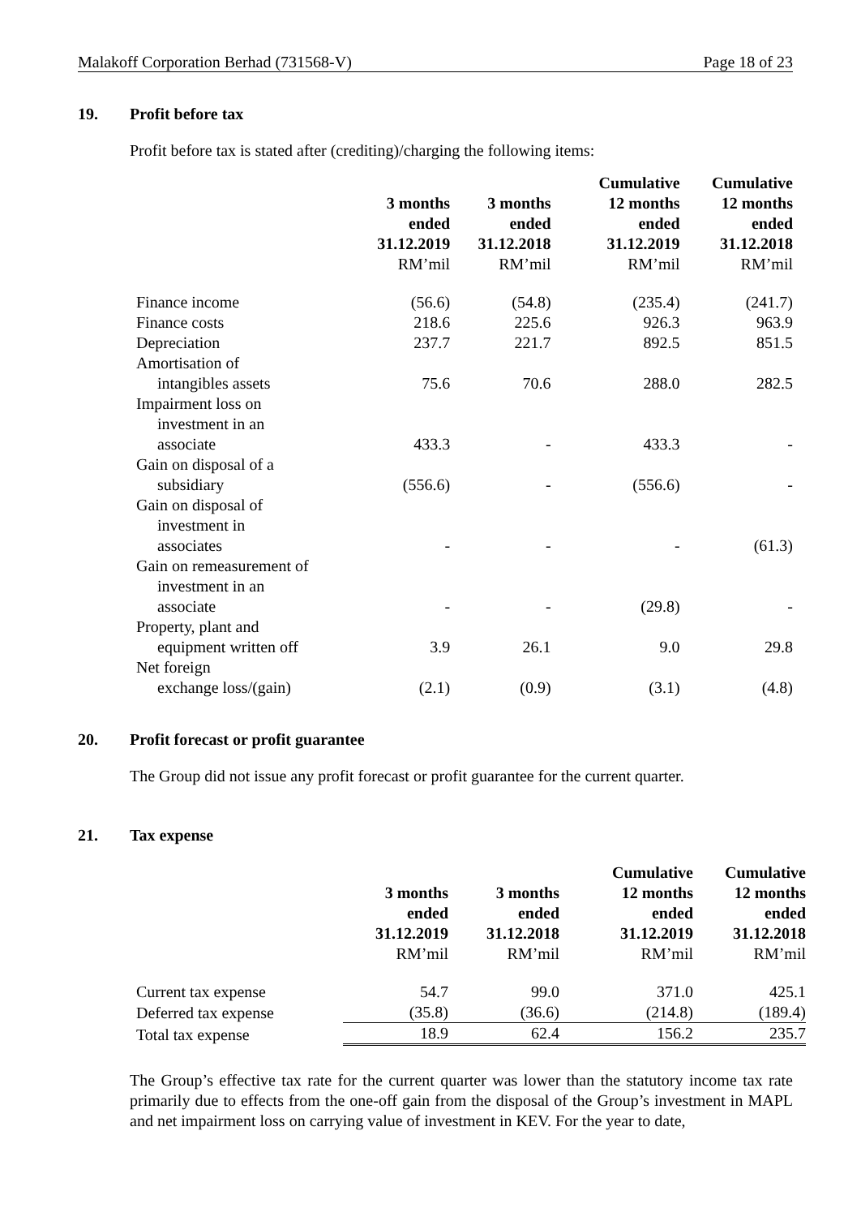Malakoff Corporation Berhad (731568-V) Page 18 of 23
19. Profit before tax
Profit before tax is stated after (crediting)/charging the following items:
| | 3 months ended 31.12.2019 RM’mil | 3 months ended 31.12.2018 RM’mil | Cumulative 12 months ended 31.12.2019 RM’mil | Cumulative 12 months ended 31.12.2018 RM’mil |
| --- | --- | --- | --- | --- |
| Finance income | (56.6) | (54.8) | (235.4) | (241.7) |
| Finance costs | 218.6 | 225.6 | 926.3 | 963.9 |
| Depreciation | 237.7 | 221.7 | 892.5 | 851.5 |
| Amortisation of intangibles assets | 75.6 | 70.6 | 288.0 | 282.5 |
| Impairment loss on investment in an associate | 433.3 | - | 433.3 | - |
| Gain on disposal of a subsidiary | (556.6) | - | (556.6) | - |
| Gain on disposal of investment in associates | - | - | - | (61.3) |
| Gain on remeasurement of investment in an associate | - | - | (29.8) | - |
| Property, plant and equipment written off | 3.9 | 26.1 | 9.0 | 29.8 |
| Net foreign exchange loss/(gain) | (2.1) | (0.9) | (3.1) | (4.8) |
20. Profit forecast or profit guarantee
The Group did not issue any profit forecast or profit guarantee for the current quarter.
21. Tax expense
| | 3 months ended 31.12.2019 RM’mil | 3 months ended 31.12.2018 RM’mil | Cumulative 12 months ended 31.12.2019 RM’mil | Cumulative 12 months ended 31.12.2018 RM’mil |
| --- | --- | --- | --- | --- |
| Current tax expense | 54.7 | 99.0 | 371.0 | 425.1 |
| Deferred tax expense | (35.8) | (36.6) | (214.8) | (189.4) |
| Total tax expense | 18.9 | 62.4 | 156.2 | 235.7 |
The Group’s effective tax rate for the current quarter was lower than the statutory income tax rate primarily due to effects from the one-off gain from the disposal of the Group’s investment in MAPL and net impairment loss on carrying value of investment in KEV. For the year to date,